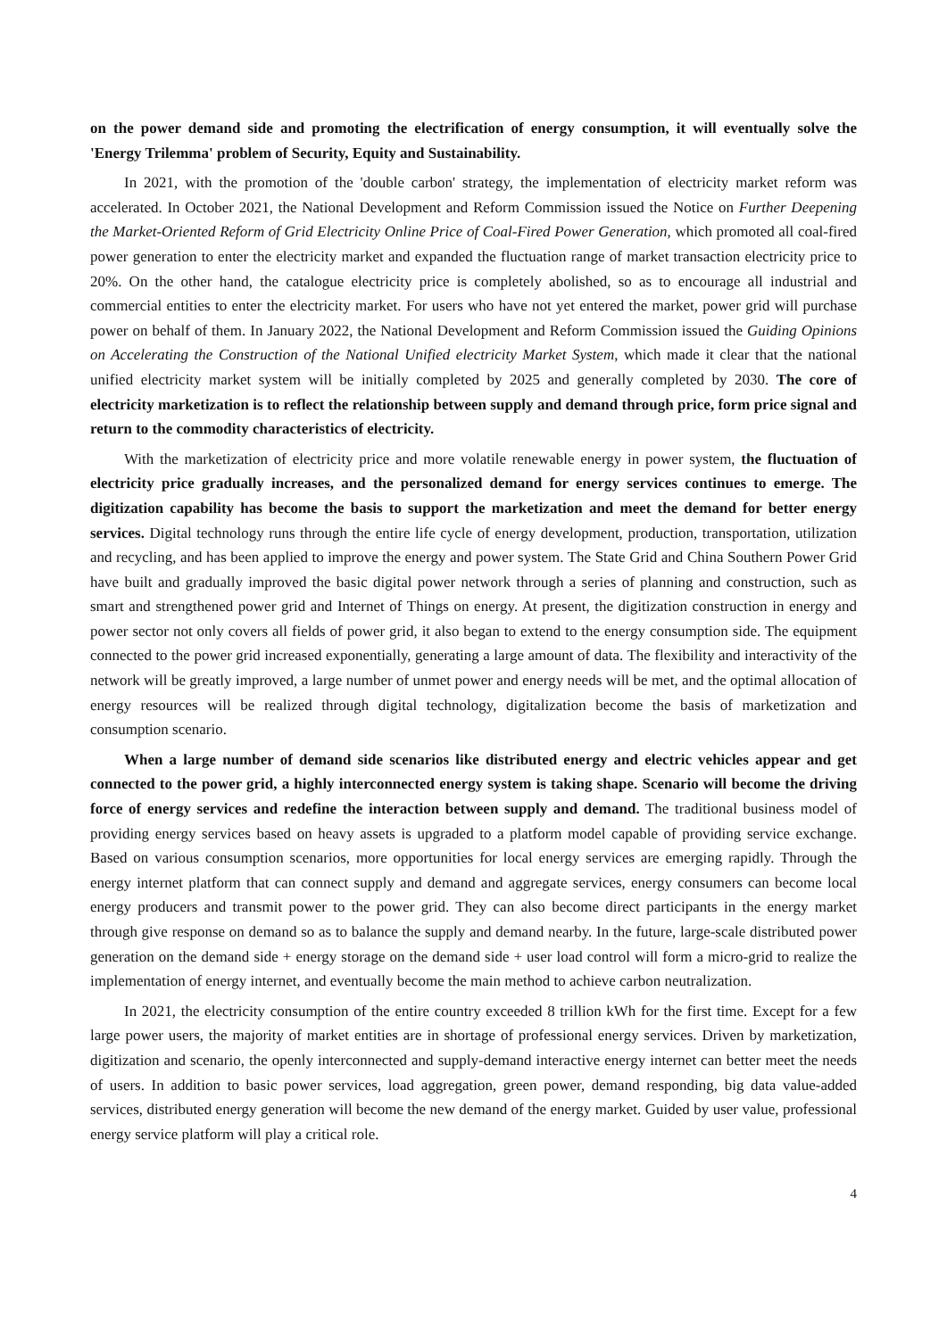on the power demand side and promoting the electrification of energy consumption, it will eventually solve the 'Energy Trilemma' problem of Security, Equity and Sustainability.
In 2021, with the promotion of the 'double carbon' strategy, the implementation of electricity market reform was accelerated. In October 2021, the National Development and Reform Commission issued the Notice on Further Deepening the Market-Oriented Reform of Grid Electricity Online Price of Coal-Fired Power Generation, which promoted all coal-fired power generation to enter the electricity market and expanded the fluctuation range of market transaction electricity price to 20%. On the other hand, the catalogue electricity price is completely abolished, so as to encourage all industrial and commercial entities to enter the electricity market. For users who have not yet entered the market, power grid will purchase power on behalf of them. In January 2022, the National Development and Reform Commission issued the Guiding Opinions on Accelerating the Construction of the National Unified electricity Market System, which made it clear that the national unified electricity market system will be initially completed by 2025 and generally completed by 2030. The core of electricity marketization is to reflect the relationship between supply and demand through price, form price signal and return to the commodity characteristics of electricity.
With the marketization of electricity price and more volatile renewable energy in power system, the fluctuation of electricity price gradually increases, and the personalized demand for energy services continues to emerge. The digitization capability has become the basis to support the marketization and meet the demand for better energy services. Digital technology runs through the entire life cycle of energy development, production, transportation, utilization and recycling, and has been applied to improve the energy and power system. The State Grid and China Southern Power Grid have built and gradually improved the basic digital power network through a series of planning and construction, such as smart and strengthened power grid and Internet of Things on energy. At present, the digitization construction in energy and power sector not only covers all fields of power grid, it also began to extend to the energy consumption side. The equipment connected to the power grid increased exponentially, generating a large amount of data. The flexibility and interactivity of the network will be greatly improved, a large number of unmet power and energy needs will be met, and the optimal allocation of energy resources will be realized through digital technology, digitalization become the basis of marketization and consumption scenario.
When a large number of demand side scenarios like distributed energy and electric vehicles appear and get connected to the power grid, a highly interconnected energy system is taking shape. Scenario will become the driving force of energy services and redefine the interaction between supply and demand. The traditional business model of providing energy services based on heavy assets is upgraded to a platform model capable of providing service exchange. Based on various consumption scenarios, more opportunities for local energy services are emerging rapidly. Through the energy internet platform that can connect supply and demand and aggregate services, energy consumers can become local energy producers and transmit power to the power grid. They can also become direct participants in the energy market through give response on demand so as to balance the supply and demand nearby. In the future, large-scale distributed power generation on the demand side + energy storage on the demand side + user load control will form a micro-grid to realize the implementation of energy internet, and eventually become the main method to achieve carbon neutralization.
In 2021, the electricity consumption of the entire country exceeded 8 trillion kWh for the first time. Except for a few large power users, the majority of market entities are in shortage of professional energy services. Driven by marketization, digitization and scenario, the openly interconnected and supply-demand interactive energy internet can better meet the needs of users. In addition to basic power services, load aggregation, green power, demand responding, big data value-added services, distributed energy generation will become the new demand of the energy market. Guided by user value, professional energy service platform will play a critical role.
4